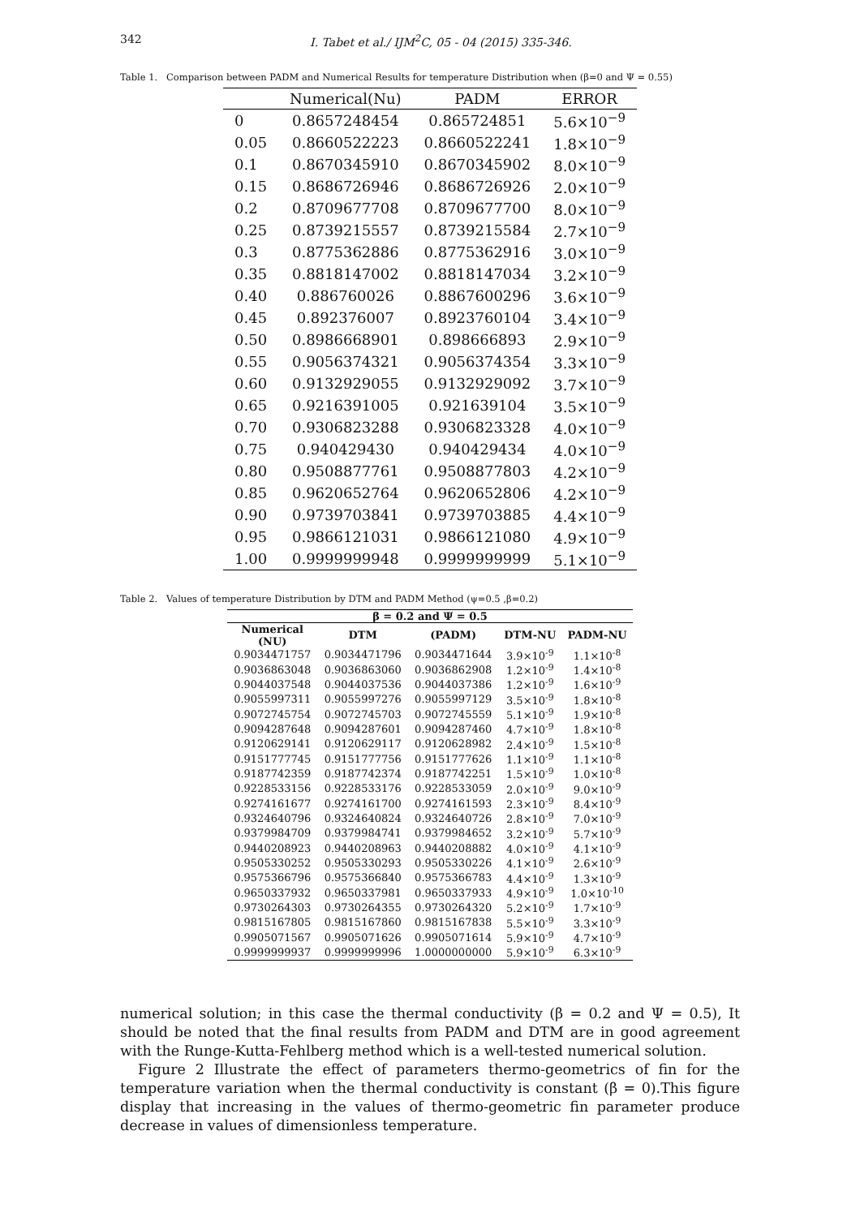342 I. Tabet et al./ IJM<sup>2</sup>C, 05 - 04 (2015) 335-346.
Table 1. Comparison between PADM and Numerical Results for temperature Distribution when (β=0 and Ψ = 0.55)
| | Numerical(Nu) | PADM | ERROR |
| --- | --- | --- | --- |
| 0 | 0.8657248454 | 0.865724851 | 5.6×10<sup>−9</sup> |
| 0.05 | 0.8660522223 | 0.8660522241 | 1.8×10<sup>−9</sup> |
| 0.1 | 0.8670345910 | 0.8670345902 | 8.0×10<sup>−9</sup> |
| 0.15 | 0.8686726946 | 0.8686726926 | 2.0×10<sup>−9</sup> |
| 0.2 | 0.8709677708 | 0.8709677700 | 8.0×10<sup>−9</sup> |
| 0.25 | 0.8739215557 | 0.8739215584 | 2.7×10<sup>−9</sup> |
| 0.3 | 0.8775362886 | 0.8775362916 | 3.0×10<sup>−9</sup> |
| 0.35 | 0.8818147002 | 0.8818147034 | 3.2×10<sup>−9</sup> |
| 0.40 | 0.886760026 | 0.8867600296 | 3.6×10<sup>−9</sup> |
| 0.45 | 0.892376007 | 0.8923760104 | 3.4×10<sup>−9</sup> |
| 0.50 | 0.8986668901 | 0.898666893 | 2.9×10<sup>−9</sup> |
| 0.55 | 0.9056374321 | 0.9056374354 | 3.3×10<sup>−9</sup> |
| 0.60 | 0.9132929055 | 0.9132929092 | 3.7×10<sup>−9</sup> |
| 0.65 | 0.9216391005 | 0.921639104 | 3.5×10<sup>−9</sup> |
| 0.70 | 0.9306823288 | 0.9306823328 | 4.0×10<sup>−9</sup> |
| 0.75 | 0.940429430 | 0.940429434 | 4.0×10<sup>−9</sup> |
| 0.80 | 0.9508877761 | 0.9508877803 | 4.2×10<sup>−9</sup> |
| 0.85 | 0.9620652764 | 0.9620652806 | 4.2×10<sup>−9</sup> |
| 0.90 | 0.9739703841 | 0.9739703885 | 4.4×10<sup>−9</sup> |
| 0.95 | 0.9866121031 | 0.9866121080 | 4.9×10<sup>−9</sup> |
| 1.00 | 0.9999999948 | 0.9999999999 | 5.1×10<sup>−9</sup> |
Table 2. Values of temperature Distribution by DTM and PADM Method (ψ=0.5 ,β=0.2)
| β = 0.2 and Ψ = 0.5 | | | | |
| --- | --- | --- | --- | --- |
| Numerical (NU) | DTM | (PADM) | DTM-NU | PADM-NU |
| 0.9034471757 | 0.9034471796 | 0.9034471644 | 3.9×10<sup>-9</sup> | 1.1×10<sup>-8</sup> |
| 0.9036863048 | 0.9036863060 | 0.9036862908 | 1.2×10<sup>-9</sup> | 1.4×10<sup>-8</sup> |
| 0.9044037548 | 0.9044037536 | 0.9044037386 | 1.2×10<sup>-9</sup> | 1.6×10<sup>-9</sup> |
| 0.9055997311 | 0.9055997276 | 0.9055997129 | 3.5×10<sup>-9</sup> | 1.8×10<sup>-8</sup> |
| 0.9072745754 | 0.9072745703 | 0.9072745559 | 5.1×10<sup>-9</sup> | 1.9×10<sup>-8</sup> |
| 0.9094287648 | 0.9094287601 | 0.9094287460 | 4.7×10<sup>-9</sup> | 1.8×10<sup>-8</sup> |
| 0.9120629141 | 0.9120629117 | 0.9120628982 | 2.4×10<sup>-9</sup> | 1.5×10<sup>-8</sup> |
| 0.9151777745 | 0.9151777756 | 0.9151777626 | 1.1×10<sup>-9</sup> | 1.1×10<sup>-8</sup> |
| 0.9187742359 | 0.9187742374 | 0.9187742251 | 1.5×10<sup>-9</sup> | 1.0×10<sup>-8</sup> |
| 0.9228533156 | 0.9228533176 | 0.9228533059 | 2.0×10<sup>-9</sup> | 9.0×10<sup>-9</sup> |
| 0.9274161677 | 0.9274161700 | 0.9274161593 | 2.3×10<sup>-9</sup> | 8.4×10<sup>-9</sup> |
| 0.9324640796 | 0.9324640824 | 0.9324640726 | 2.8×10<sup>-9</sup> | 7.0×10<sup>-9</sup> |
| 0.9379984709 | 0.9379984741 | 0.9379984652 | 3.2×10<sup>-9</sup> | 5.7×10<sup>-9</sup> |
| 0.9440208923 | 0.9440208963 | 0.9440208882 | 4.0×10<sup>-9</sup> | 4.1×10<sup>-9</sup> |
| 0.9505330252 | 0.9505330293 | 0.9505330226 | 4.1×10<sup>-9</sup> | 2.6×10<sup>-9</sup> |
| 0.9575366796 | 0.9575366840 | 0.9575366783 | 4.4×10<sup>-9</sup> | 1.3×10<sup>-9</sup> |
| 0.9650337932 | 0.9650337981 | 0.9650337933 | 4.9×10<sup>-9</sup> | 1.0×10<sup>-10</sup> |
| 0.9730264303 | 0.9730264355 | 0.9730264320 | 5.2×10<sup>-9</sup> | 1.7×10<sup>-9</sup> |
| 0.9815167805 | 0.9815167860 | 0.9815167838 | 5.5×10<sup>-9</sup> | 3.3×10<sup>-9</sup> |
| 0.9905071567 | 0.9905071626 | 0.9905071614 | 5.9×10<sup>-9</sup> | 4.7×10<sup>-9</sup> |
| 0.9999999937 | 0.9999999996 | 1.0000000000 | 5.9×10<sup>-9</sup> | 6.3×10<sup>-9</sup> |
numerical solution; in this case the thermal conductivity (β = 0.2 and Ψ = 0.5), It should be noted that the final results from PADM and DTM are in good agreement with the Runge-Kutta-Fehlberg method which is a well-tested numerical solution.
Figure 2 Illustrate the effect of parameters thermo-geometrics of fin for the temperature variation when the thermal conductivity is constant (β = 0).This figure display that increasing in the values of thermo-geometric fin parameter produce decrease in values of dimensionless temperature.